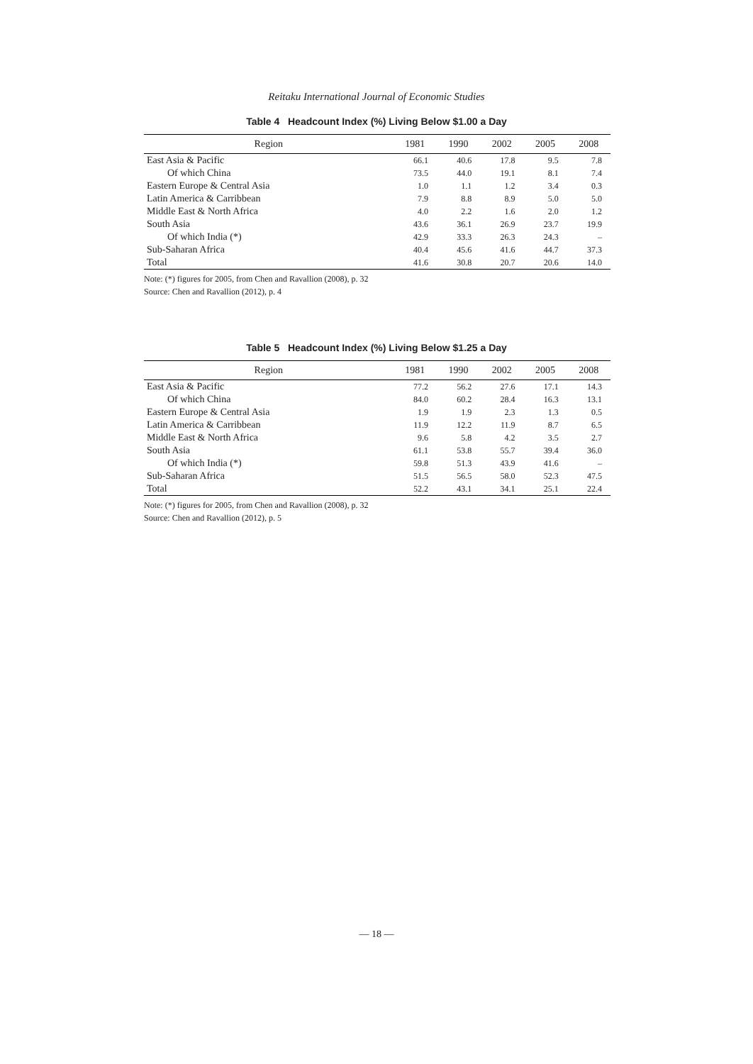Reitaku International Journal of Economic Studies
Table 4 Headcount Index (%) Living Below $1.00 a Day
| Region | 1981 | 1990 | 2002 | 2005 | 2008 |
| --- | --- | --- | --- | --- | --- |
| East Asia & Pacific | 66.1 | 40.6 | 17.8 | 9.5 | 7.8 |
| Of which China | 73.5 | 44.0 | 19.1 | 8.1 | 7.4 |
| Eastern Europe & Central Asia | 1.0 | 1.1 | 1.2 | 3.4 | 0.3 |
| Latin America & Carribbean | 7.9 | 8.8 | 8.9 | 5.0 | 5.0 |
| Middle East & North Africa | 4.0 | 2.2 | 1.6 | 2.0 | 1.2 |
| South Asia | 43.6 | 36.1 | 26.9 | 23.7 | 19.9 |
| Of which India (*) | 42.9 | 33.3 | 26.3 | 24.3 | – |
| Sub-Saharan Africa | 40.4 | 45.6 | 41.6 | 44.7 | 37.3 |
| Total | 41.6 | 30.8 | 20.7 | 20.6 | 14.0 |
Note: (*) figures for 2005, from Chen and Ravallion (2008), p. 32
Source: Chen and Ravallion (2012), p. 4
Table 5 Headcount Index (%) Living Below $1.25 a Day
| Region | 1981 | 1990 | 2002 | 2005 | 2008 |
| --- | --- | --- | --- | --- | --- |
| East Asia & Pacific | 77.2 | 56.2 | 27.6 | 17.1 | 14.3 |
| Of which China | 84.0 | 60.2 | 28.4 | 16.3 | 13.1 |
| Eastern Europe & Central Asia | 1.9 | 1.9 | 2.3 | 1.3 | 0.5 |
| Latin America & Carribbean | 11.9 | 12.2 | 11.9 | 8.7 | 6.5 |
| Middle East & North Africa | 9.6 | 5.8 | 4.2 | 3.5 | 2.7 |
| South Asia | 61.1 | 53.8 | 55.7 | 39.4 | 36.0 |
| Of which India (*) | 59.8 | 51.3 | 43.9 | 41.6 | – |
| Sub-Saharan Africa | 51.5 | 56.5 | 58.0 | 52.3 | 47.5 |
| Total | 52.2 | 43.1 | 34.1 | 25.1 | 22.4 |
Note: (*) figures for 2005, from Chen and Ravallion (2008), p. 32
Source: Chen and Ravallion (2012), p. 5
— 18 —